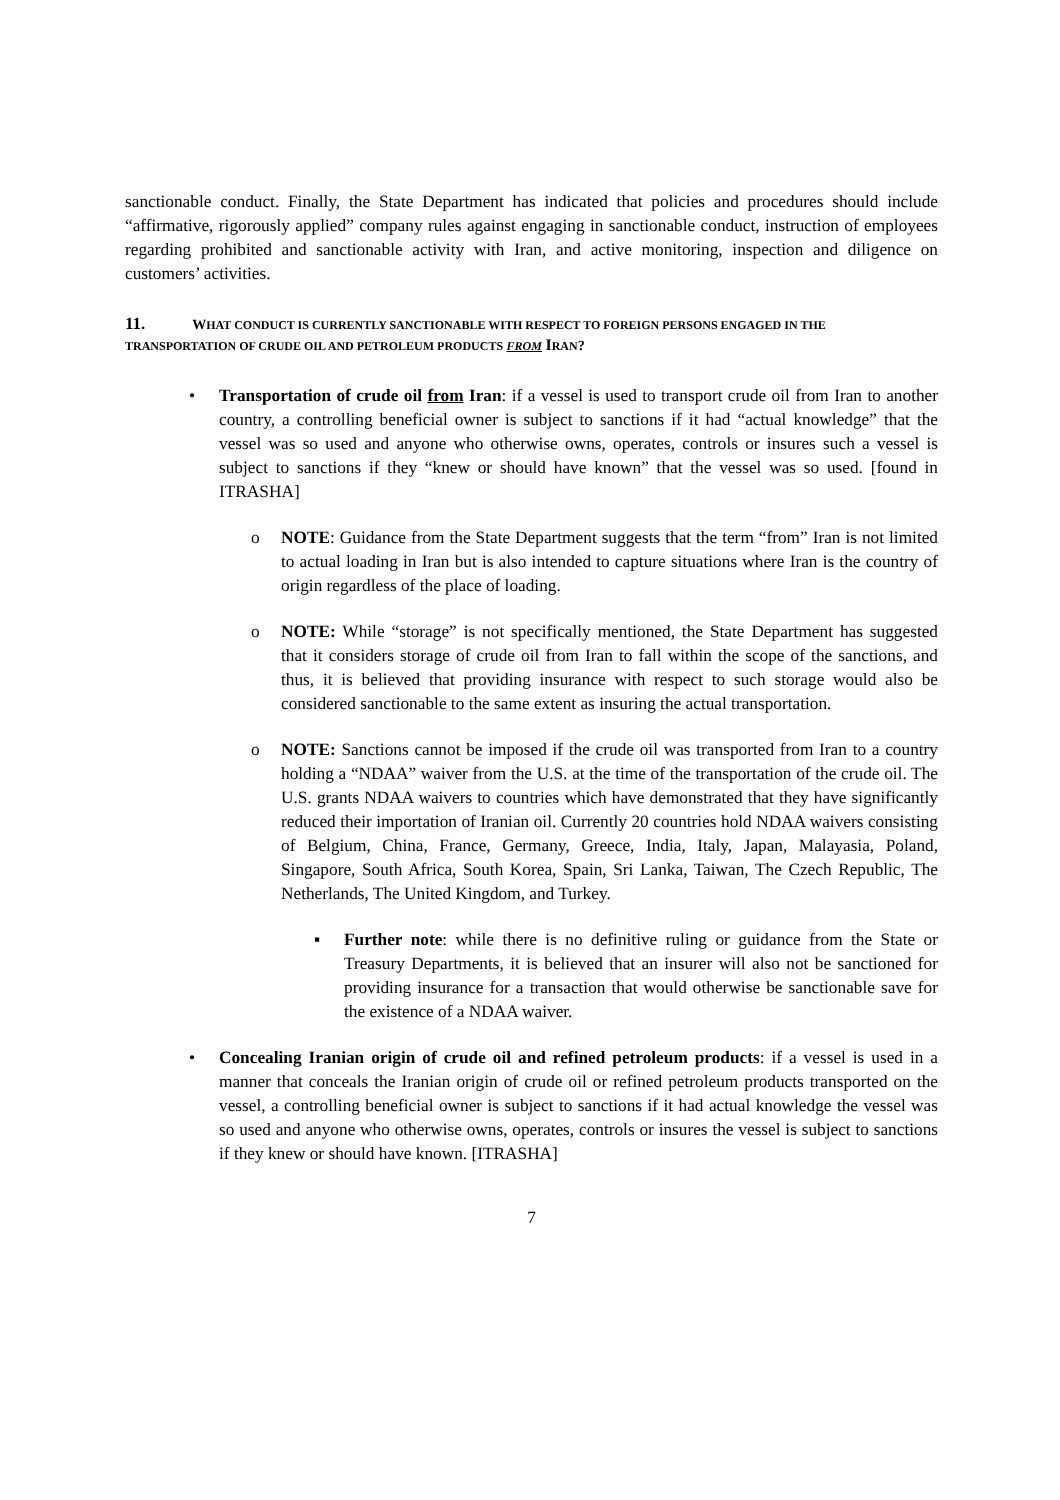sanctionable conduct. Finally, the State Department has indicated that policies and procedures should include “affirmative, rigorously applied” company rules against engaging in sanctionable conduct, instruction of employees regarding prohibited and sanctionable activity with Iran, and active monitoring, inspection and diligence on customers’ activities.
11. WHAT CONDUCT IS CURRENTLY SANCTIONABLE WITH RESPECT TO FOREIGN PERSONS ENGAGED IN THE TRANSPORTATION OF CRUDE OIL AND PETROLEUM PRODUCTS FROM IRAN?
•
Transportation of crude oil from Iran: if a vessel is used to transport crude oil from Iran to another country, a controlling beneficial owner is subject to sanctions if it had “actual knowledge” that the vessel was so used and anyone who otherwise owns, operates, controls or insures such a vessel is subject to sanctions if they “knew or should have known” that the vessel was so used. [found in ITRASHA]
o
NOTE: Guidance from the State Department suggests that the term “from” Iran is not limited to actual loading in Iran but is also intended to capture situations where Iran is the country of origin regardless of the place of loading.
o
NOTE: While “storage” is not specifically mentioned, the State Department has suggested that it considers storage of crude oil from Iran to fall within the scope of the sanctions, and thus, it is believed that providing insurance with respect to such storage would also be considered sanctionable to the same extent as insuring the actual transportation.
o
NOTE: Sanctions cannot be imposed if the crude oil was transported from Iran to a country holding a “NDAA” waiver from the U.S. at the time of the transportation of the crude oil. The U.S. grants NDAA waivers to countries which have demonstrated that they have significantly reduced their importation of Iranian oil. Currently 20 countries hold NDAA waivers consisting of Belgium, China, France, Germany, Greece, India, Italy, Japan, Malayasia, Poland, Singapore, South Africa, South Korea, Spain, Sri Lanka, Taiwan, The Czech Republic, The Netherlands, The United Kingdom, and Turkey.
▪
Further note: while there is no definitive ruling or guidance from the State or Treasury Departments, it is believed that an insurer will also not be sanctioned for providing insurance for a transaction that would otherwise be sanctionable save for the existence of a NDAA waiver.
•
Concealing Iranian origin of crude oil and refined petroleum products: if a vessel is used in a manner that conceals the Iranian origin of crude oil or refined petroleum products transported on the vessel, a controlling beneficial owner is subject to sanctions if it had actual knowledge the vessel was so used and anyone who otherwise owns, operates, controls or insures the vessel is subject to sanctions if they knew or should have known. [ITRASHA]
7